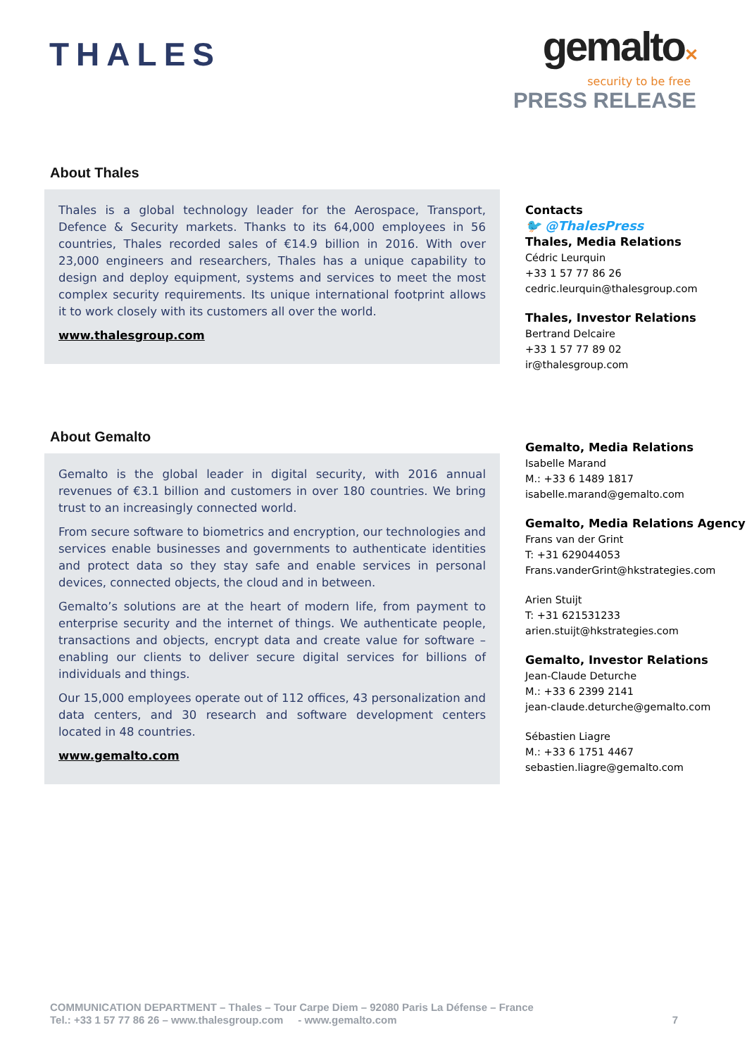THALES
gemalto✕
security to be free
PRESS RELEASE
About Thales
Thales is a global technology leader for the Aerospace, Transport, Defence & Security markets. Thanks to its 64,000 employees in 56 countries, Thales recorded sales of €14.9 billion in 2016. With over 23,000 engineers and researchers, Thales has a unique capability to design and deploy equipment, systems and services to meet the most complex security requirements. Its unique international footprint allows it to work closely with its customers all over the world.
www.thalesgroup.com
Contacts
🐦 @ThalesPress
Thales, Media Relations
Cédric Leurquin
+33 1 57 77 86 26
cedric.leurquin@thalesgroup.com
Thales, Investor Relations
Bertrand Delcaire
+33 1 57 77 89 02
ir@thalesgroup.com
About Gemalto
Gemalto is the global leader in digital security, with 2016 annual revenues of €3.1 billion and customers in over 180 countries. We bring trust to an increasingly connected world.
From secure software to biometrics and encryption, our technologies and services enable businesses and governments to authenticate identities and protect data so they stay safe and enable services in personal devices, connected objects, the cloud and in between.
Gemalto’s solutions are at the heart of modern life, from payment to enterprise security and the internet of things. We authenticate people, transactions and objects, encrypt data and create value for software – enabling our clients to deliver secure digital services for billions of individuals and things.
Our 15,000 employees operate out of 112 offices, 43 personalization and data centers, and 30 research and software development centers located in 48 countries.
www.gemalto.com
Gemalto, Media Relations
Isabelle Marand
M.: +33 6 1489 1817
isabelle.marand@gemalto.com
Gemalto, Media Relations Agency
Frans van der Grint
T: +31 629044053
Frans.vanderGrint@hkstrategies.com
Arien Stuijt
T: +31 621531233
arien.stuijt@hkstrategies.com
Gemalto, Investor Relations
Jean-Claude Deturche
M.: +33 6 2399 2141
jean-claude.deturche@gemalto.com
Sébastien Liagre
M.: +33 6 1751 4467
sebastien.liagre@gemalto.com
COMMUNICATION DEPARTMENT – Thales – Tour Carpe Diem – 92080 Paris La Défense – France
Tel.: +33 1 57 77 86 26 – www.thalesgroup.com - www.gemalto.com 7